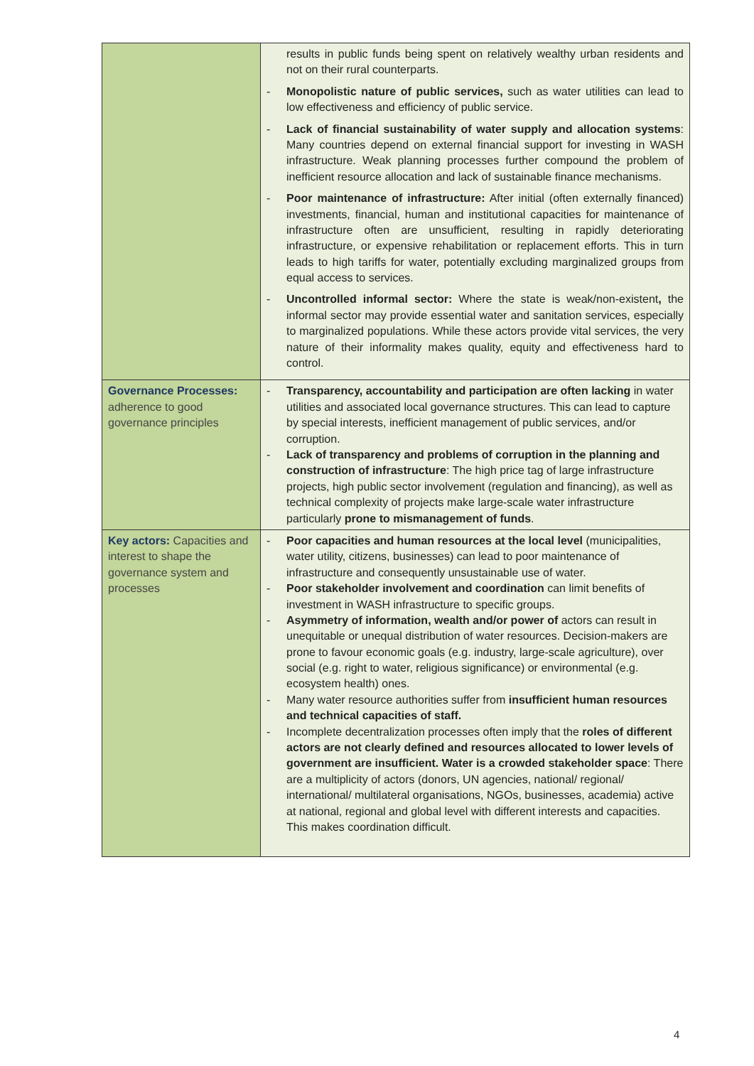| | results in public funds being spent on relatively wealthy urban residents and not on their rural counterparts. - Monopolistic nature of public services, such as water utilities can lead to low effectiveness and efficiency of public service. - Lack of financial sustainability of water supply and allocation systems : Many countries depend on external financial support for investing in WASH infrastructure. Weak planning processes further compound the problem of inefficient resource allocation and lack of sustainable finance mechanisms. - Poor maintenance of infrastructure: After initial (often externally financed) investments, financial, human and institutional capacities for maintenance of infrastructure often are unsufficient, resulting in rapidly deteriorating infrastructure, or expensive rehabilitation or replacement efforts. This in turn leads to high tariffs for water, potentially excluding marginalized groups from equal access to services. - Uncontrolled informal sector: Where the state is weak/non-existent , the informal sector may provide essential water and sanitation services, especially to marginalized populations. While these actors provide vital services, the very nature of their informality makes quality, equity and effectiveness hard to control. |
| Governance Processes: adherence to good governance principles | - Transparency, accountability and participation are often lacking in water utilities and associated local governance structures. This can lead to capture by special interests, inefficient management of public services, and/or corruption. - Lack of transparency and problems of corruption in the planning and construction of infrastructure : The high price tag of large infrastructure projects, high public sector involvement (regulation and financing), as well as technical complexity of projects make large-scale water infrastructure particularly prone to mismanagement of funds . |
| Key actors: Capacities and interest to shape the governance system and processes | - Poor capacities and human resources at the local level (municipalities, water utility, citizens, businesses) can lead to poor maintenance of infrastructure and consequently unsustainable use of water. - Poor stakeholder involvement and coordination can limit benefits of investment in WASH infrastructure to specific groups. - Asymmetry of information, wealth and/or power of actors can result in unequitable or unequal distribution of water resources. Decision-makers are prone to favour economic goals (e.g. industry, large-scale agriculture), over social (e.g. right to water, religious significance) or environmental (e.g. ecosystem health) ones. - Many water resource authorities suffer from insufficient human resources and technical capacities of staff. - Incomplete decentralization processes often imply that the roles of different actors are not clearly defined and resources allocated to lower levels of government are insufficient. Water is a crowded stakeholder space : There are a multiplicity of actors (donors, UN agencies, national/ regional/ international/ multilateral organisations, NGOs, businesses, academia) active at national, regional and global level with different interests and capacities. This makes coordination difficult. |
4